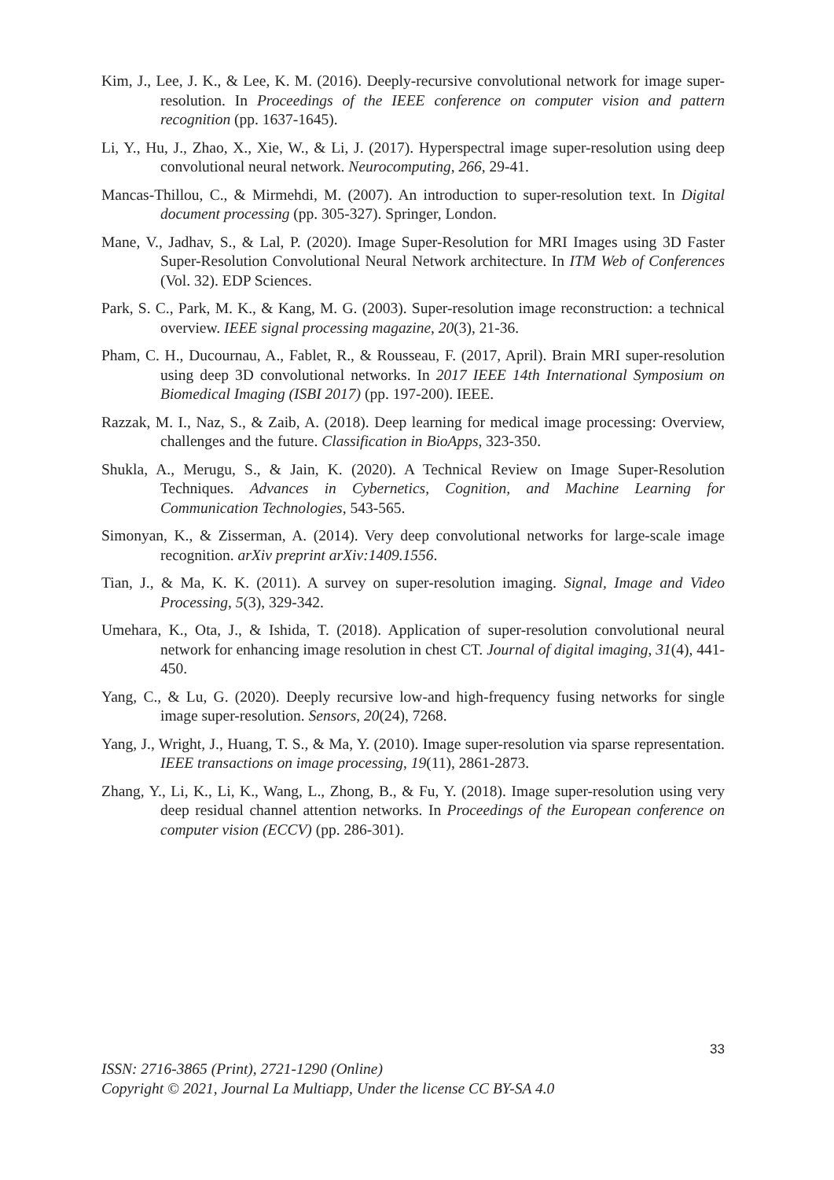Kim, J., Lee, J. K., & Lee, K. M. (2016). Deeply-recursive convolutional network for image super-resolution. In Proceedings of the IEEE conference on computer vision and pattern recognition (pp. 1637-1645).
Li, Y., Hu, J., Zhao, X., Xie, W., & Li, J. (2017). Hyperspectral image super-resolution using deep convolutional neural network. Neurocomputing, 266, 29-41.
Mancas-Thillou, C., & Mirmehdi, M. (2007). An introduction to super-resolution text. In Digital document processing (pp. 305-327). Springer, London.
Mane, V., Jadhav, S., & Lal, P. (2020). Image Super-Resolution for MRI Images using 3D Faster Super-Resolution Convolutional Neural Network architecture. In ITM Web of Conferences (Vol. 32). EDP Sciences.
Park, S. C., Park, M. K., & Kang, M. G. (2003). Super-resolution image reconstruction: a technical overview. IEEE signal processing magazine, 20(3), 21-36.
Pham, C. H., Ducournau, A., Fablet, R., & Rousseau, F. (2017, April). Brain MRI super-resolution using deep 3D convolutional networks. In 2017 IEEE 14th International Symposium on Biomedical Imaging (ISBI 2017) (pp. 197-200). IEEE.
Razzak, M. I., Naz, S., & Zaib, A. (2018). Deep learning for medical image processing: Overview, challenges and the future. Classification in BioApps, 323-350.
Shukla, A., Merugu, S., & Jain, K. (2020). A Technical Review on Image Super-Resolution Techniques. Advances in Cybernetics, Cognition, and Machine Learning for Communication Technologies, 543-565.
Simonyan, K., & Zisserman, A. (2014). Very deep convolutional networks for large-scale image recognition. arXiv preprint arXiv:1409.1556.
Tian, J., & Ma, K. K. (2011). A survey on super-resolution imaging. Signal, Image and Video Processing, 5(3), 329-342.
Umehara, K., Ota, J., & Ishida, T. (2018). Application of super-resolution convolutional neural network for enhancing image resolution in chest CT. Journal of digital imaging, 31(4), 441-450.
Yang, C., & Lu, G. (2020). Deeply recursive low-and high-frequency fusing networks for single image super-resolution. Sensors, 20(24), 7268.
Yang, J., Wright, J., Huang, T. S., & Ma, Y. (2010). Image super-resolution via sparse representation. IEEE transactions on image processing, 19(11), 2861-2873.
Zhang, Y., Li, K., Li, K., Wang, L., Zhong, B., & Fu, Y. (2018). Image super-resolution using very deep residual channel attention networks. In Proceedings of the European conference on computer vision (ECCV) (pp. 286-301).
33
ISSN: 2716-3865 (Print), 2721-1290 (Online)
Copyright © 2021, Journal La Multiapp, Under the license CC BY-SA 4.0